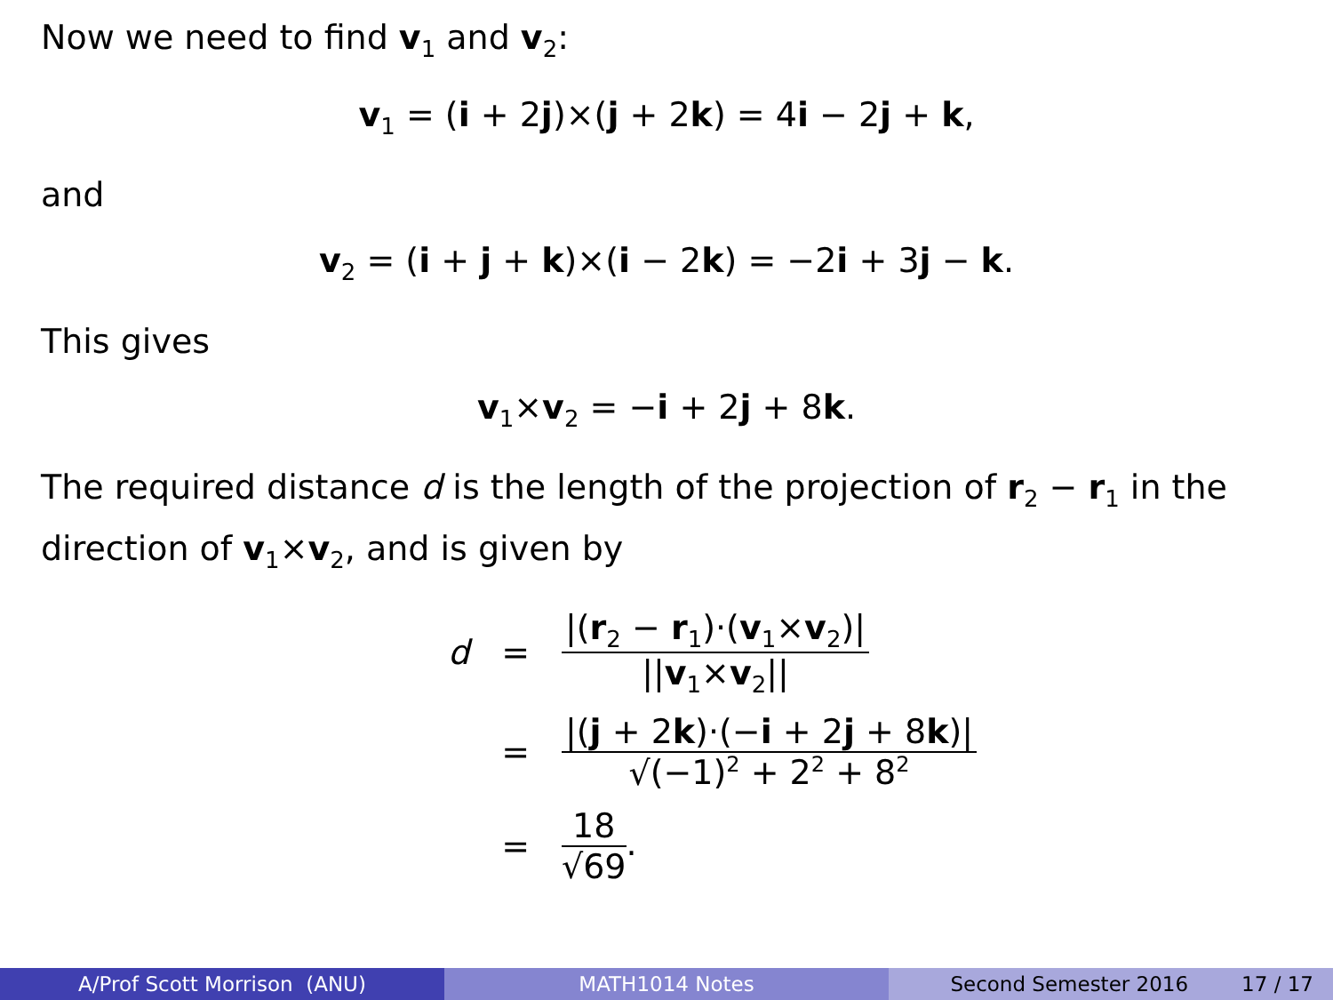Now we need to find v<sub>1</sub> and v<sub>2</sub>:
v<sub>1</sub> = (i + 2j)×(j + 2k) = 4i − 2j + k,
and
v<sub>2</sub> = (i + j + k)×(i − 2k) = −2i + 3j − k.
This gives
v<sub>1</sub>×v<sub>2</sub> = −i + 2j + 8k.
The required distance d is the length of the projection of r<sub>2</sub> − r<sub>1</sub> in the direction of v<sub>1</sub>×v<sub>2</sub>, and is given by
| d | = | /( r<sub>2</sub> − r<sub>1</sub>)·( v<sub>1</sub>× v<sub>2</sub>)/ // v<sub>1</sub>× v<sub>2</sub>// |
| | = | /( j + 2 k )·(− i + 2 j + 8 k )/ √ (−1)<sup>2</sup> + 2<sup>2</sup> + 8<sup>2</sup> |
| | = | 18 √ 69 . |
A/Prof Scott Morrison (ANU) MATH1014 Notes Second Semester 2016 17 / 17